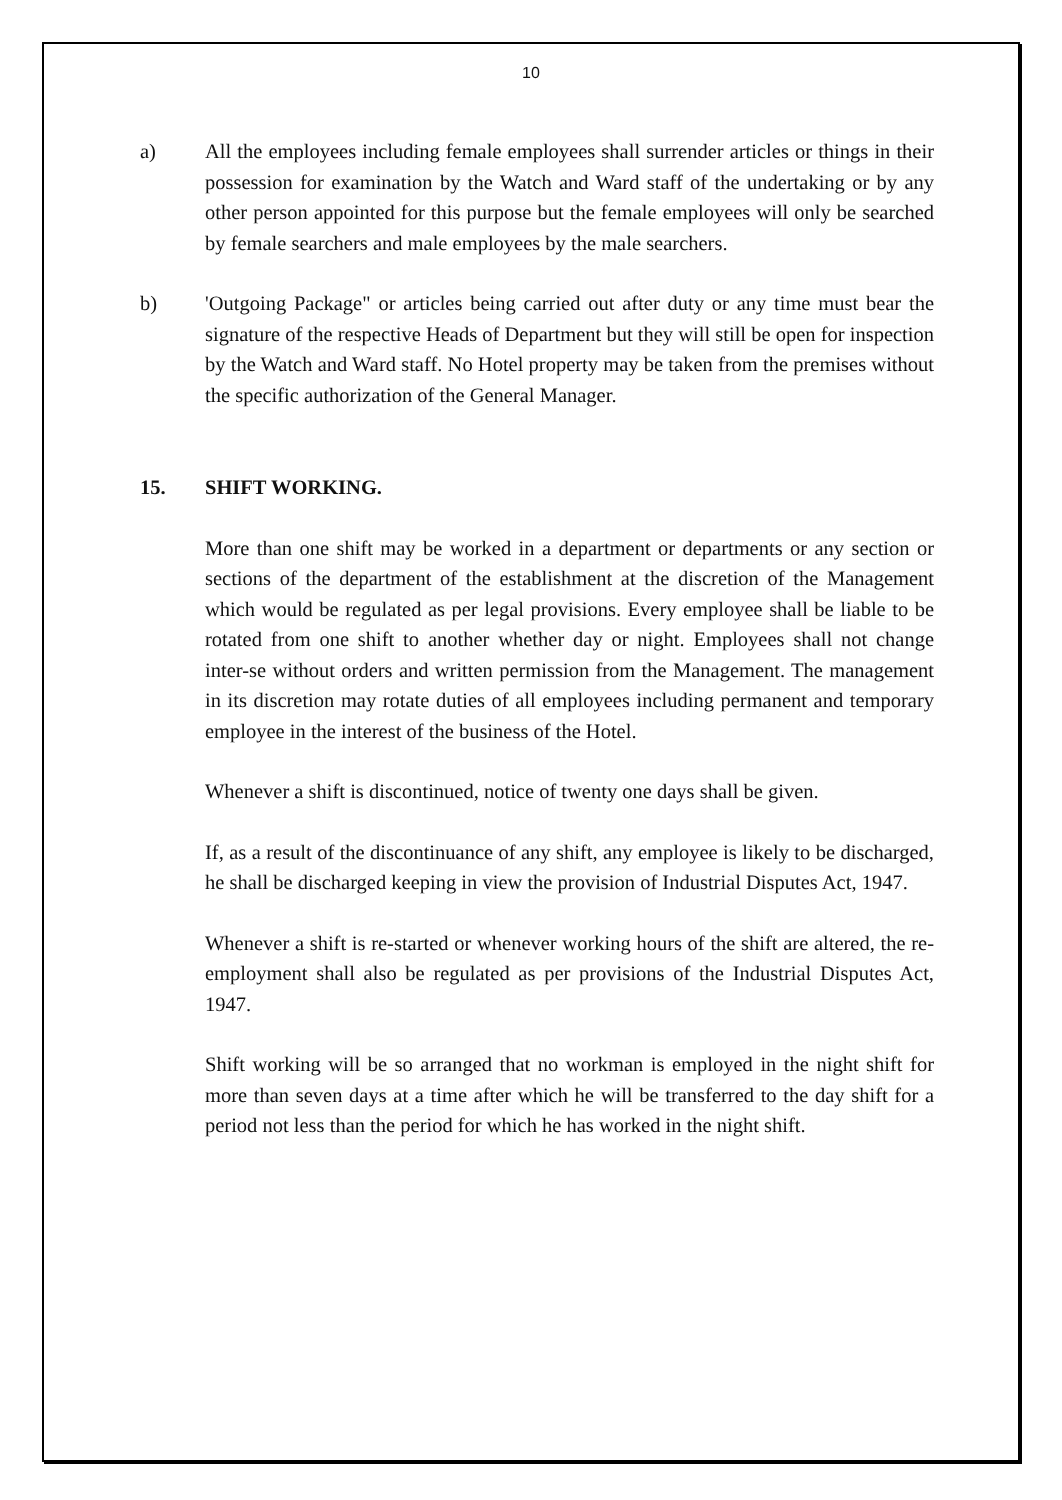10
a) All the employees including female employees shall surrender articles or things in their possession for examination by the Watch and Ward staff of the undertaking or by any other person appointed for this purpose but the female employees will only be searched by female searchers and male employees by the male searchers.
b) 'Outgoing Package" or articles being carried out after duty or any time must bear the signature of the respective Heads of Department but they will still be open for inspection by the Watch and Ward staff. No Hotel property may be taken from the premises without the specific authorization of the General Manager.
15. SHIFT WORKING.
More than one shift may be worked in a department or departments or any section or sections of the department of the establishment at the discretion of the Management which would be regulated as per legal provisions. Every employee shall be liable to be rotated from one shift to another whether day or night. Employees shall not change inter-se without orders and written permission from the Management. The management in its discretion may rotate duties of all employees including permanent and temporary employee in the interest of the business of the Hotel.
Whenever a shift is discontinued, notice of twenty one days shall be given.
If, as a result of the discontinuance of any shift, any employee is likely to be discharged, he shall be discharged keeping in view the provision of Industrial Disputes Act, 1947.
Whenever a shift is re-started or whenever working hours of the shift are altered, the re-employment shall also be regulated as per provisions of the Industrial Disputes Act, 1947.
Shift working will be so arranged that no workman is employed in the night shift for more than seven days at a time after which he will be transferred to the day shift for a period not less than the period for which he has worked in the night shift.